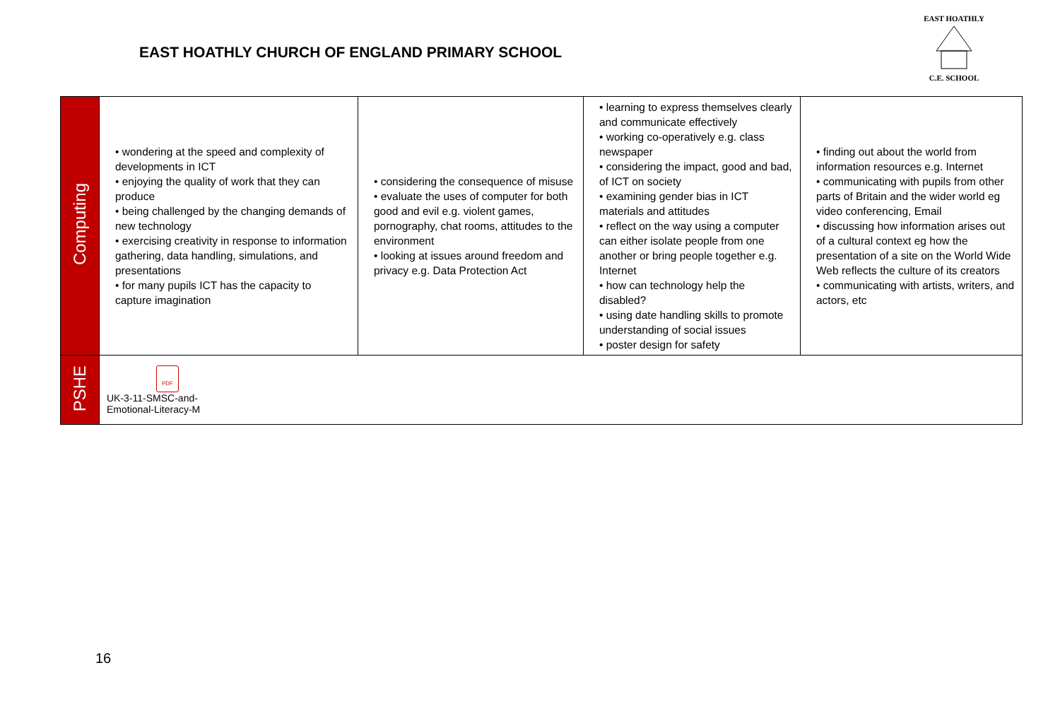EAST HOATHLY CHURCH OF ENGLAND PRIMARY SCHOOL
EAST HOATHLY
C.E. SCHOOL
| Computing | • wondering at the speed and complexity of developments in ICT • enjoying the quality of work that they can produce • being challenged by the changing demands of new technology • exercising creativity in response to information gathering, data handling, simulations, and presentations • for many pupils ICT has the capacity to capture imagination | • considering the consequence of misuse • evaluate the uses of computer for both good and evil e.g. violent games, pornography, chat rooms, attitudes to the environment • looking at issues around freedom and privacy e.g. Data Protection Act | • learning to express themselves clearly and communicate effectively • working co-operatively e.g. class newspaper • considering the impact, good and bad, of ICT on society • examining gender bias in ICT materials and attitudes • reflect on the way using a computer can either isolate people from one another or bring people together e.g. Internet • how can technology help the disabled? • using date handling skills to promote understanding of social issues • poster design for safety | • finding out about the world from information resources e.g. Internet • communicating with pupils from other parts of Britain and the wider world eg video conferencing, Email • discussing how information arises out of a cultural context eg how the presentation of a site on the World Wide Web reflects the culture of its creators • communicating with artists, writers, and actors, etc |
| PSHE | PDF UK-3-11-SMSC-and- Emotional-Literacy-M | | | |
16